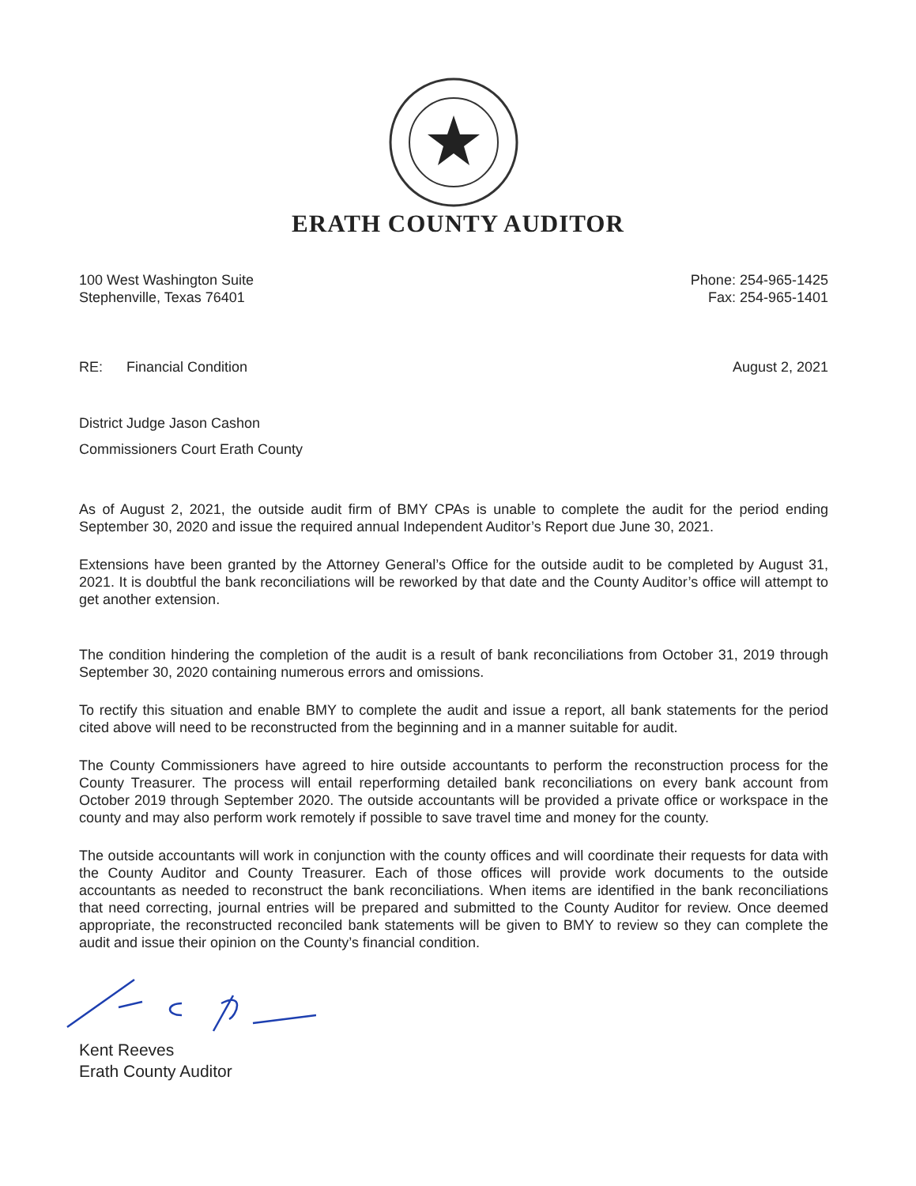ERATH COUNTY AUDITOR
100 West Washington Suite
Stephenville, Texas 76401 Phone: 254-965-1425
Fax: 254-965-1401
RE: Financial Condition August 2, 2021
District Judge Jason Cashon
Commissioners Court Erath County
As of August 2, 2021, the outside audit firm of BMY CPAs is unable to complete the audit for the period ending September 30, 2020 and issue the required annual Independent Auditor’s Report due June 30, 2021.
Extensions have been granted by the Attorney General’s Office for the outside audit to be completed by August 31, 2021. It is doubtful the bank reconciliations will be reworked by that date and the County Auditor’s office will attempt to get another extension.
The condition hindering the completion of the audit is a result of bank reconciliations from October 31, 2019 through September 30, 2020 containing numerous errors and omissions.
To rectify this situation and enable BMY to complete the audit and issue a report, all bank statements for the period cited above will need to be reconstructed from the beginning and in a manner suitable for audit.
The County Commissioners have agreed to hire outside accountants to perform the reconstruction process for the County Treasurer. The process will entail reperforming detailed bank reconciliations on every bank account from October 2019 through September 2020. The outside accountants will be provided a private office or workspace in the county and may also perform work remotely if possible to save travel time and money for the county.
The outside accountants will work in conjunction with the county offices and will coordinate their requests for data with the County Auditor and County Treasurer. Each of those offices will provide work documents to the outside accountants as needed to reconstruct the bank reconciliations. When items are identified in the bank reconciliations that need correcting, journal entries will be prepared and submitted to the County Auditor for review. Once deemed appropriate, the reconstructed reconciled bank statements will be given to BMY to review so they can complete the audit and issue their opinion on the County’s financial condition.
Kent Reeves
Erath County Auditor